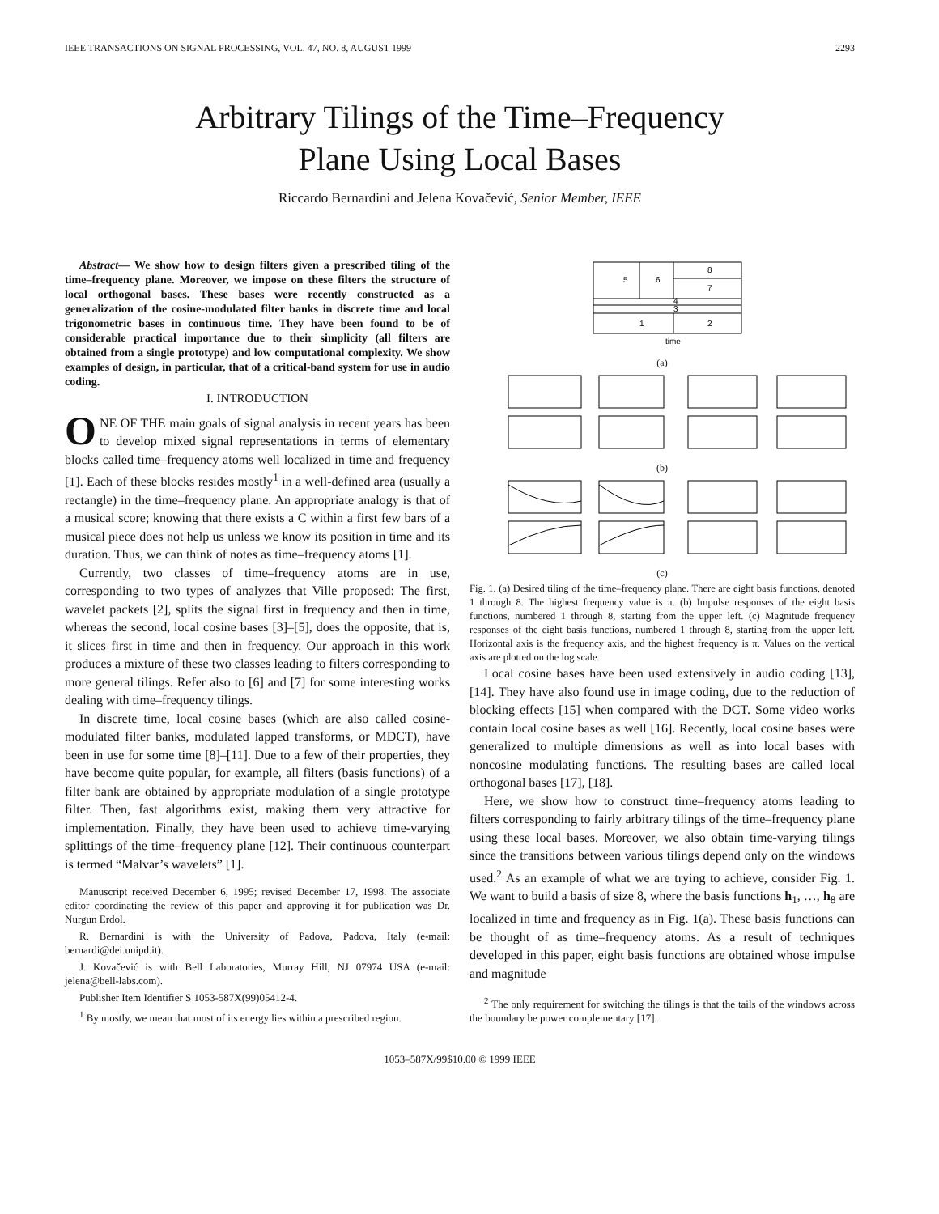IEEE TRANSACTIONS ON SIGNAL PROCESSING, VOL. 47, NO. 8, AUGUST 1999 2293
Arbitrary Tilings of the Time–Frequency
Plane Using Local Bases
Riccardo Bernardini and Jelena Kovačević, Senior Member, IEEE
Abstract— We show how to design filters given a prescribed tiling of the time–frequency plane. Moreover, we impose on these filters the structure of local orthogonal bases. These bases were recently constructed as a generalization of the cosine-modulated filter banks in discrete time and local trigonometric bases in continuous time. They have been found to be of considerable practical importance due to their simplicity (all filters are obtained from a single prototype) and low computational complexity. We show examples of design, in particular, that of a critical-band system for use in audio coding.
I. INTRODUCTION
ONE OF THE main goals of signal analysis in recent years has been to develop mixed signal representations in terms of elementary blocks called time–frequency atoms well localized in time and frequency [1]. Each of these blocks resides mostly<sup>1</sup> in a well-defined area (usually a rectangle) in the time–frequency plane. An appropriate analogy is that of a musical score; knowing that there exists a C within a first few bars of a musical piece does not help us unless we know its position in time and its duration. Thus, we can think of notes as time–frequency atoms [1].
Currently, two classes of time–frequency atoms are in use, corresponding to two types of analyzes that Ville proposed: The first, wavelet packets [2], splits the signal first in frequency and then in time, whereas the second, local cosine bases [3]–[5], does the opposite, that is, it slices first in time and then in frequency. Our approach in this work produces a mixture of these two classes leading to filters corresponding to more general tilings. Refer also to [6] and [7] for some interesting works dealing with time–frequency tilings.
In discrete time, local cosine bases (which are also called cosine-modulated filter banks, modulated lapped transforms, or MDCT), have been in use for some time [8]–[11]. Due to a few of their properties, they have become quite popular, for example, all filters (basis functions) of a filter bank are obtained by appropriate modulation of a single prototype filter. Then, fast algorithms exist, making them very attractive for implementation. Finally, they have been used to achieve time-varying splittings of the time–frequency plane [12]. Their continuous counterpart is termed “Malvar’s wavelets” [1].
Manuscript received December 6, 1995; revised December 17, 1998. The associate editor coordinating the review of this paper and approving it for publication was Dr. Nurgun Erdol.
R. Bernardini is with the University of Padova, Padova, Italy (e-mail: bernardi@dei.unipd.it).
J. Kovačević is with Bell Laboratories, Murray Hill, NJ 07974 USA (e-mail: jelena@bell-labs.com).
Publisher Item Identifier S 1053-587X(99)05412-4.
<sup>1</sup> By mostly, we mean that most of its energy lies within a prescribed region.
5
6
8
7
4
3
1
2
time
(a)
(b)
(c)
Fig. 1. (a) Desired tiling of the time–frequency plane. There are eight basis functions, denoted 1 through 8. The highest frequency value is π. (b) Impulse responses of the eight basis functions, numbered 1 through 8, starting from the upper left. (c) Magnitude frequency responses of the eight basis functions, numbered 1 through 8, starting from the upper left. Horizontal axis is the frequency axis, and the highest frequency is π. Values on the vertical axis are plotted on the log scale.
Local cosine bases have been used extensively in audio coding [13], [14]. They have also found use in image coding, due to the reduction of blocking effects [15] when compared with the DCT. Some video works contain local cosine bases as well [16]. Recently, local cosine bases were generalized to multiple dimensions as well as into local bases with noncosine modulating functions. The resulting bases are called local orthogonal bases [17], [18].
Here, we show how to construct time–frequency atoms leading to filters corresponding to fairly arbitrary tilings of the time–frequency plane using these local bases. Moreover, we also obtain time-varying tilings since the transitions between various tilings depend only on the windows used.<sup>2</sup> As an example of what we are trying to achieve, consider Fig. 1. We want to build a basis of size 8, where the basis functions h<sub>1</sub>, …, h<sub>8</sub> are localized in time and frequency as in Fig. 1(a). These basis functions can be thought of as time–frequency atoms. As a result of techniques developed in this paper, eight basis functions are obtained whose impulse and magnitude
<sup>2</sup> The only requirement for switching the tilings is that the tails of the windows across the boundary be power complementary [17].
1053–587X/99$10.00 © 1999 IEEE